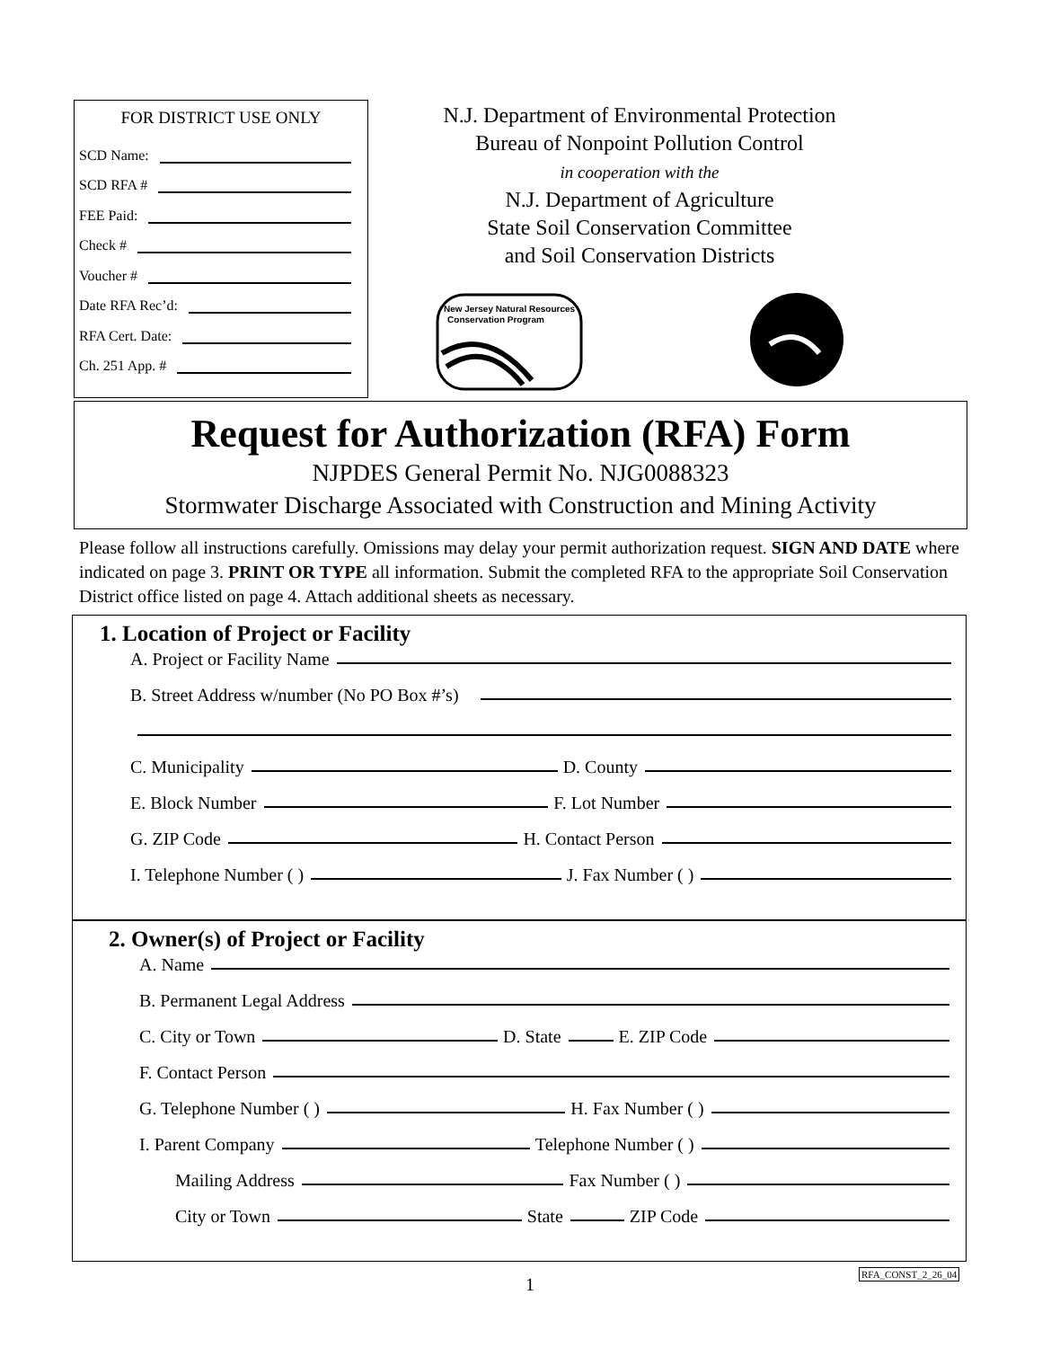FOR DISTRICT USE ONLY
SCD Name:
SCD RFA #
FEE Paid:
Check #
Voucher #
Date RFA Rec’d:
RFA Cert. Date:
Ch. 251 App. #
N.J. Department of Environmental Protection
Bureau of Nonpoint Pollution Control
in cooperation with the
N.J. Department of Agriculture
State Soil Conservation Committee
and Soil Conservation Districts
New Jersey Natural Resources
Conservation Program
Request for Authorization (RFA) Form
NJPDES General Permit No. NJG0088323
Stormwater Discharge Associated with Construction and Mining Activity
Please follow all instructions carefully. Omissions may delay your permit authorization request. SIGN AND DATE where indicated on page 3. PRINT OR TYPE all information. Submit the completed RFA to the appropriate Soil Conservation District office listed on page 4. Attach additional sheets as necessary.
1. Location of Project or Facility
A. Project or Facility Name
B. Street Address w/number (No PO Box #’s)
C. Municipality
D. County
E. Block Number
F. Lot Number
G. ZIP Code
H. Contact Person
I. Telephone Number ( )
J. Fax Number ( )
2. Owner(s) of Project or Facility
A. Name
B. Permanent Legal Address
C. City or Town
D. State
E. ZIP Code
F. Contact Person
G. Telephone Number ( )
H. Fax Number ( )
I. Parent Company
Telephone Number ( )
Mailing Address
Fax Number ( )
City or Town
State
ZIP Code
1
RFA_CONST_2_26_04